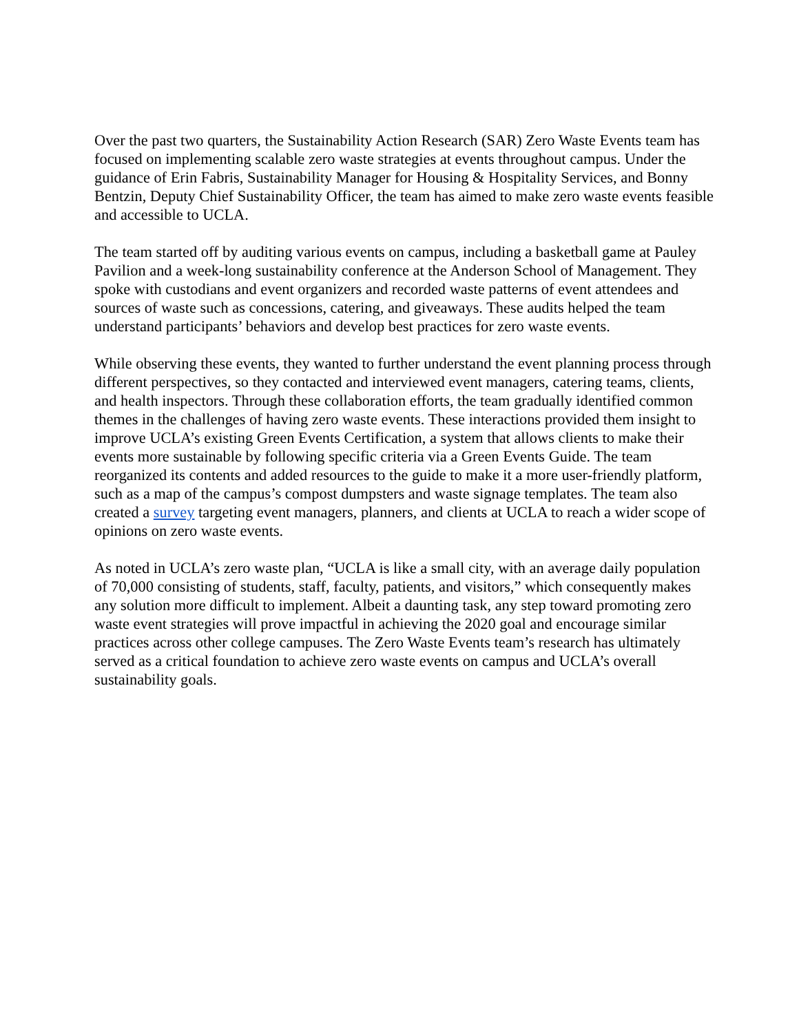Over the past two quarters, the Sustainability Action Research (SAR) Zero Waste Events team has focused on implementing scalable zero waste strategies at events throughout campus. Under the guidance of Erin Fabris, Sustainability Manager for Housing & Hospitality Services, and Bonny Bentzin, Deputy Chief Sustainability Officer, the team has aimed to make zero waste events feasible and accessible to UCLA.
The team started off by auditing various events on campus, including a basketball game at Pauley Pavilion and a week-long sustainability conference at the Anderson School of Management. They spoke with custodians and event organizers and recorded waste patterns of event attendees and sources of waste such as concessions, catering, and giveaways. These audits helped the team understand participants’ behaviors and develop best practices for zero waste events.
While observing these events, they wanted to further understand the event planning process through different perspectives, so they contacted and interviewed event managers, catering teams, clients, and health inspectors. Through these collaboration efforts, the team gradually identified common themes in the challenges of having zero waste events. These interactions provided them insight to improve UCLA’s existing Green Events Certification, a system that allows clients to make their events more sustainable by following specific criteria via a Green Events Guide. The team reorganized its contents and added resources to the guide to make it a more user-friendly platform, such as a map of the campus’s compost dumpsters and waste signage templates. The team also created a survey targeting event managers, planners, and clients at UCLA to reach a wider scope of opinions on zero waste events.
As noted in UCLA’s zero waste plan, “UCLA is like a small city, with an average daily population of 70,000 consisting of students, staff, faculty, patients, and visitors,” which consequently makes any solution more difficult to implement. Albeit a daunting task, any step toward promoting zero waste event strategies will prove impactful in achieving the 2020 goal and encourage similar practices across other college campuses. The Zero Waste Events team’s research has ultimately served as a critical foundation to achieve zero waste events on campus and UCLA’s overall sustainability goals.